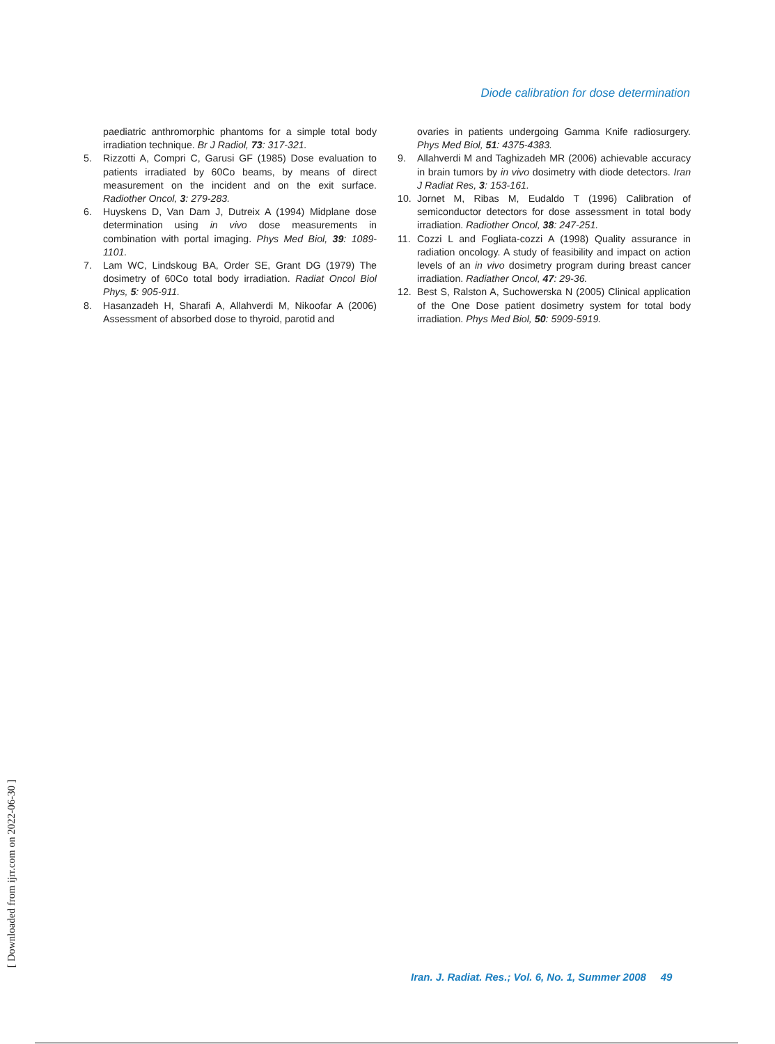Diode calibration for dose determination
paediatric anthromorphic phantoms for a simple total body irradiation technique. Br J Radiol, 73: 317-321.
5. Rizzotti A, Compri C, Garusi GF (1985) Dose evaluation to patients irradiated by 60Co beams, by means of direct measurement on the incident and on the exit surface. Radiother Oncol, 3: 279-283.
6. Huyskens D, Van Dam J, Dutreix A (1994) Midplane dose determination using in vivo dose measurements in combination with portal imaging. Phys Med Biol, 39: 1089-1101.
7. Lam WC, Lindskoug BA, Order SE, Grant DG (1979) The dosimetry of 60Co total body irradiation. Radiat Oncol Biol Phys, 5: 905-911.
8. Hasanzadeh H, Sharafi A, Allahverdi M, Nikoofar A (2006) Assessment of absorbed dose to thyroid, parotid and
ovaries in patients undergoing Gamma Knife radiosurgery. Phys Med Biol, 51: 4375-4383.
9. Allahverdi M and Taghizadeh MR (2006) achievable accuracy in brain tumors by in vivo dosimetry with diode detectors. Iran J Radiat Res, 3: 153-161.
10. Jornet M, Ribas M, Eudaldo T (1996) Calibration of semiconductor detectors for dose assessment in total body irradiation. Radiother Oncol, 38: 247-251.
11. Cozzi L and Fogliata-cozzi A (1998) Quality assurance in radiation oncology. A study of feasibility and impact on action levels of an in vivo dosimetry program during breast cancer irradiation. Radiather Oncol, 47: 29-36.
12. Best S, Ralston A, Suchowerska N (2005) Clinical application of the One Dose patient dosimetry system for total body irradiation. Phys Med Biol, 50: 5909-5919.
Iran. J. Radiat. Res.; Vol. 6, No. 1, Summer 2008 49
[ Downloaded from ijrr.com on 2022-06-30 ]